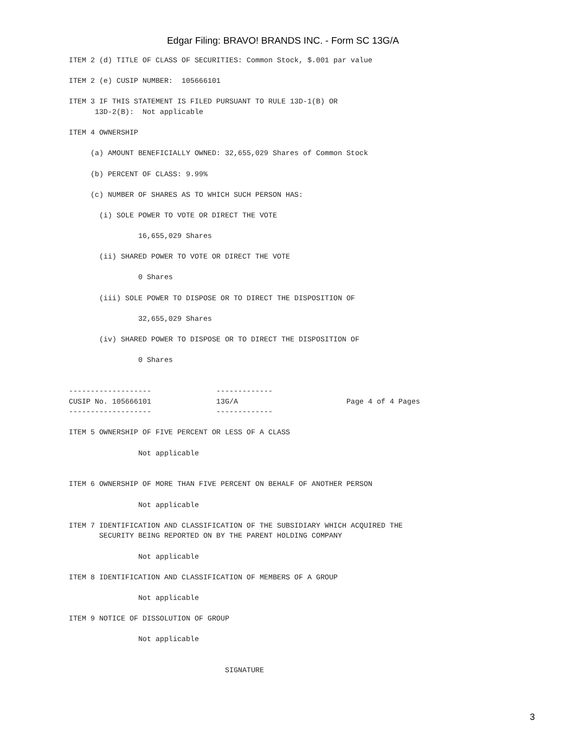Edgar Filing: BRAVO! BRANDS INC. - Form SC 13G/A
ITEM 2 (d) TITLE OF CLASS OF SECURITIES: Common Stock, $.001 par value

ITEM 2 (e) CUSIP NUMBER:  105666101

ITEM 3 IF THIS STATEMENT IS FILED PURSUANT TO RULE 13D-1(B) OR
      13D-2(B):  Not applicable

ITEM 4 OWNERSHIP

     (a) AMOUNT BENEFICIALLY OWNED: 32,655,029 Shares of Common Stock

     (b) PERCENT OF CLASS: 9.99%

     (c) NUMBER OF SHARES AS TO WHICH SUCH PERSON HAS:

       (i) SOLE POWER TO VOTE OR DIRECT THE VOTE

                16,655,029 Shares

       (ii) SHARED POWER TO VOTE OR DIRECT THE VOTE

                0 Shares

       (iii) SOLE POWER TO DISPOSE OR TO DIRECT THE DISPOSITION OF

                32,655,029 Shares

       (iv) SHARED POWER TO DISPOSE OR TO DIRECT THE DISPOSITION OF

                0 Shares


-------------------               -------------
CUSIP No. 105666101               13G/A                         Page 4 of 4 Pages
-------------------               -------------

ITEM 5 OWNERSHIP OF FIVE PERCENT OR LESS OF A CLASS

                Not applicable


ITEM 6 OWNERSHIP OF MORE THAN FIVE PERCENT ON BEHALF OF ANOTHER PERSON

                Not applicable

ITEM 7 IDENTIFICATION AND CLASSIFICATION OF THE SUBSIDIARY WHICH ACQUIRED THE
       SECURITY BEING REPORTED ON BY THE PARENT HOLDING COMPANY

                Not applicable

ITEM 8 IDENTIFICATION AND CLASSIFICATION OF MEMBERS OF A GROUP

                Not applicable

ITEM 9 NOTICE OF DISSOLUTION OF GROUP

                Not applicable


                                    SIGNATURE
3